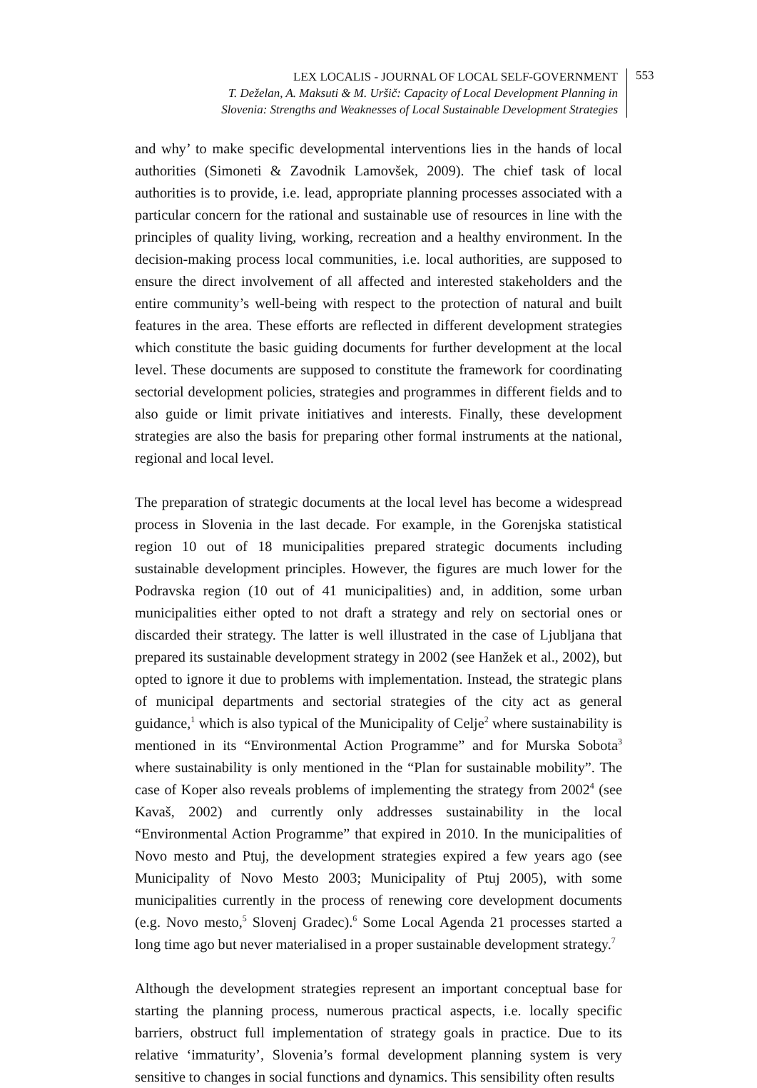LEX LOCALIS - JOURNAL OF LOCAL SELF-GOVERNMENT
T. Deželan, A. Maksuti & M. Uršič: Capacity of Local Development Planning in
Slovenia: Strengths and Weaknesses of Local Sustainable Development Strategies
553
and why’ to make specific developmental interventions lies in the hands of local authorities (Simoneti & Zavodnik Lamovšek, 2009). The chief task of local authorities is to provide, i.e. lead, appropriate planning processes associated with a particular concern for the rational and sustainable use of resources in line with the principles of quality living, working, recreation and a healthy environment. In the decision-making process local communities, i.e. local authorities, are supposed to ensure the direct involvement of all affected and interested stakeholders and the entire community’s well-being with respect to the protection of natural and built features in the area. These efforts are reflected in different development strategies which constitute the basic guiding documents for further development at the local level. These documents are supposed to constitute the framework for coordinating sectorial development policies, strategies and programmes in different fields and to also guide or limit private initiatives and interests. Finally, these development strategies are also the basis for preparing other formal instruments at the national, regional and local level.
The preparation of strategic documents at the local level has become a widespread process in Slovenia in the last decade. For example, in the Gorenjska statistical region 10 out of 18 municipalities prepared strategic documents including sustainable development principles. However, the figures are much lower for the Podravska region (10 out of 41 municipalities) and, in addition, some urban municipalities either opted to not draft a strategy and rely on sectorial ones or discarded their strategy. The latter is well illustrated in the case of Ljubljana that prepared its sustainable development strategy in 2002 (see Hanžek et al., 2002), but opted to ignore it due to problems with implementation. Instead, the strategic plans of municipal departments and sectorial strategies of the city act as general guidance,<sup>1</sup> which is also typical of the Municipality of Celje<sup>2</sup> where sustainability is mentioned in its “Environmental Action Programme” and for Murska Sobota<sup>3</sup> where sustainability is only mentioned in the “Plan for sustainable mobility”. The case of Koper also reveals problems of implementing the strategy from 2002<sup>4</sup> (see Kavaš, 2002) and currently only addresses sustainability in the local “Environmental Action Programme” that expired in 2010. In the municipalities of Novo mesto and Ptuj, the development strategies expired a few years ago (see Municipality of Novo Mesto 2003; Municipality of Ptuj 2005), with some municipalities currently in the process of renewing core development documents (e.g. Novo mesto,<sup>5</sup> Slovenj Gradec).<sup>6</sup> Some Local Agenda 21 processes started a long time ago but never materialised in a proper sustainable development strategy.<sup>7</sup>
Although the development strategies represent an important conceptual base for starting the planning process, numerous practical aspects, i.e. locally specific barriers, obstruct full implementation of strategy goals in practice. Due to its relative ‘immaturity’, Slovenia’s formal development planning system is very sensitive to changes in social functions and dynamics. This sensibility often results